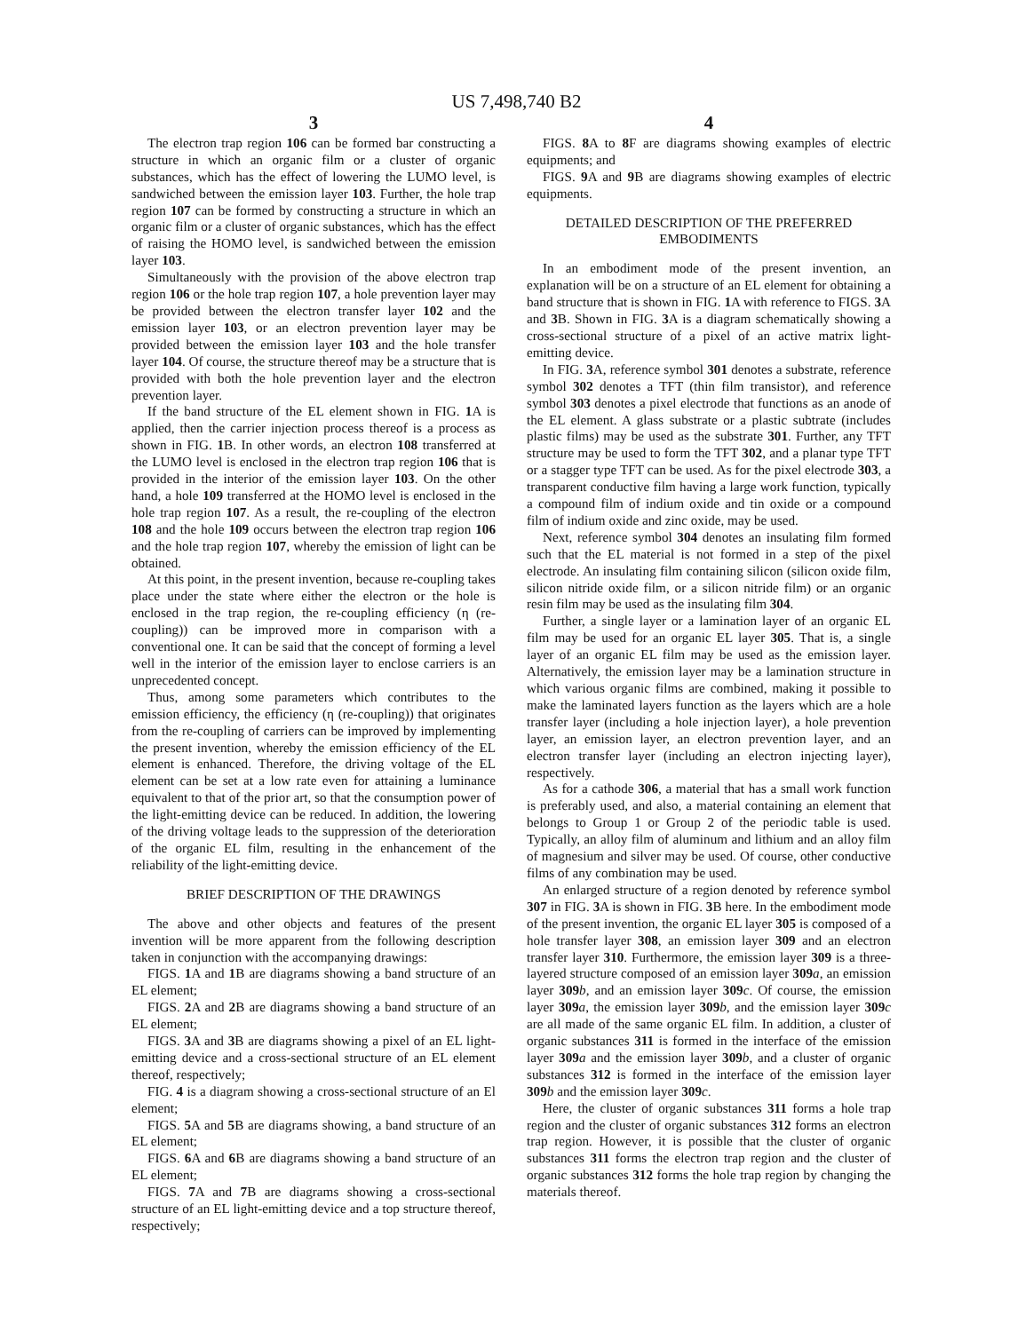US 7,498,740 B2
3
The electron trap region 106 can be formed bar constructing a structure in which an organic film or a cluster of organic substances, which has the effect of lowering the LUMO level, is sandwiched between the emission layer 103. Further, the hole trap region 107 can be formed by constructing a structure in which an organic film or a cluster of organic substances, which has the effect of raising the HOMO level, is sandwiched between the emission layer 103.
Simultaneously with the provision of the above electron trap region 106 or the hole trap region 107, a hole prevention layer may be provided between the electron transfer layer 102 and the emission layer 103, or an electron prevention layer may be provided between the emission layer 103 and the hole transfer layer 104. Of course, the structure thereof may be a structure that is provided with both the hole prevention layer and the electron prevention layer.
If the band structure of the EL element shown in FIG. 1 A is applied, then the carrier injection process thereof is a process as shown in FIG. 1 B. In other words, an electron 108 transferred at the LUMO level is enclosed in the electron trap region 106 that is provided in the interior of the emission layer 103. On the other hand, a hole 109 transferred at the HOMO level is enclosed in the hole trap region 107. As a result, the re-coupling of the electron 108 and the hole 109 occurs between the electron trap region 106 and the hole trap region 107, whereby the emission of light can be obtained.
At this point, in the present invention, because re-coupling takes place under the state where either the electron or the hole is enclosed in the trap region, the re-coupling efficiency (η (re-coupling)) can be improved more in comparison with a conventional one. It can be said that the concept of forming a level well in the interior of the emission layer to enclose carriers is an unprecedented concept.
Thus, among some parameters which contributes to the emission efficiency, the efficiency (η (re-coupling)) that originates from the re-coupling of carriers can be improved by implementing the present invention, whereby the emission efficiency of the EL element is enhanced. Therefore, the driving voltage of the EL element can be set at a low rate even for attaining a luminance equivalent to that of the prior art, so that the consumption power of the light-emitting device can be reduced. In addition, the lowering of the driving voltage leads to the suppression of the deterioration of the organic EL film, resulting in the enhancement of the reliability of the light-emitting device.
BRIEF DESCRIPTION OF THE DRAWINGS
The above and other objects and features of the present invention will be more apparent from the following description taken in conjunction with the accompanying drawings:
FIGS. 1 A and 1 B are diagrams showing a band structure of an EL element;
FIGS. 2 A and 2 B are diagrams showing a band structure of an EL element;
FIGS. 3 A and 3 B are diagrams showing a pixel of an EL light-emitting device and a cross-sectional structure of an EL element thereof, respectively;
FIG. 4 is a diagram showing a cross-sectional structure of an El element;
FIGS. 5 A and 5 B are diagrams showing, a band structure of an EL element;
FIGS. 6 A and 6 B are diagrams showing a band structure of an EL element;
FIGS. 7 A and 7 B are diagrams showing a cross-sectional structure of an EL light-emitting device and a top structure thereof, respectively;
4
FIGS. 8 A to 8 F are diagrams showing examples of electric equipments; and
FIGS. 9 A and 9 B are diagrams showing examples of electric equipments.
DETAILED DESCRIPTION OF THE PREFERRED EMBODIMENTS
In an embodiment mode of the present invention, an explanation will be on a structure of an EL element for obtaining a band structure that is shown in FIG. 1 A with reference to FIGS. 3 A and 3 B. Shown in FIG. 3 A is a diagram schematically showing a cross-sectional structure of a pixel of an active matrix light-emitting device.
In FIG. 3 A, reference symbol 301 denotes a substrate, reference symbol 302 denotes a TFT (thin film transistor), and reference symbol 303 denotes a pixel electrode that functions as an anode of the EL element. A glass substrate or a plastic subtrate (includes plastic films) may be used as the substrate 301. Further, any TFT structure may be used to form the TFT 302, and a planar type TFT or a stagger type TFT can be used. As for the pixel electrode 303, a transparent conductive film having a large work function, typically a compound film of indium oxide and tin oxide or a compound film of indium oxide and zinc oxide, may be used.
Next, reference symbol 304 denotes an insulating film formed such that the EL material is not formed in a step of the pixel electrode. An insulating film containing silicon (silicon oxide film, silicon nitride oxide film, or a silicon nitride film) or an organic resin film may be used as the insulating film 304.
Further, a single layer or a lamination layer of an organic EL film may be used for an organic EL layer 305. That is, a single layer of an organic EL film may be used as the emission layer. Alternatively, the emission layer may be a lamination structure in which various organic films are combined, making it possible to make the laminated layers function as the layers which are a hole transfer layer (including a hole injection layer), a hole prevention layer, an emission layer, an electron prevention layer, and an electron transfer layer (including an electron injecting layer), respectively.
As for a cathode 306, a material that has a small work function is preferably used, and also, a material containing an element that belongs to Group 1 or Group 2 of the periodic table is used. Typically, an alloy film of aluminum and lithium and an alloy film of magnesium and silver may be used. Of course, other conductive films of any combination may be used.
An enlarged structure of a region denoted by reference symbol 307 in FIG. 3 A is shown in FIG. 3 B here. In the embodiment mode of the present invention, the organic EL layer 305 is composed of a hole transfer layer 308, an emission layer 309 and an electron transfer layer 310. Furthermore, the emission layer 309 is a three-layered structure composed of an emission layer 309 a, an emission layer 309 b, and an emission layer 309 c. Of course, the emission layer 309 a, the emission layer 309 b, and the emission layer 309 c are all made of the same organic EL film. In addition, a cluster of organic substances 311 is formed in the interface of the emission layer 309 a and the emission layer 309 b, and a cluster of organic substances 312 is formed in the interface of the emission layer 309 b and the emission layer 309 c.
Here, the cluster of organic substances 311 forms a hole trap region and the cluster of organic substances 312 forms an electron trap region. However, it is possible that the cluster of organic substances 311 forms the electron trap region and the cluster of organic substances 312 forms the hole trap region by changing the materials thereof.